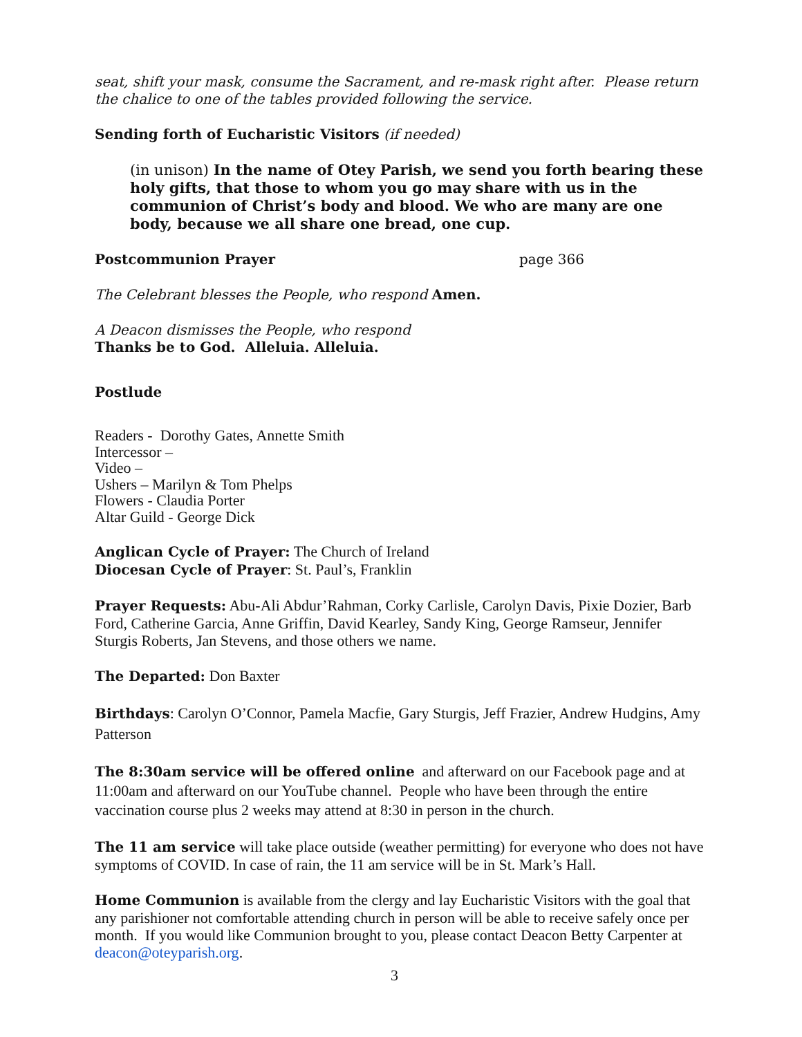seat, shift your mask, consume the Sacrament, and re-mask right after. Please return the chalice to one of the tables provided following the service.
Sending forth of Eucharistic Visitors (if needed)
(in unison) In the name of Otey Parish, we send you forth bearing these holy gifts, that those to whom you go may share with us in the communion of Christ’s body and blood. We who are many are one body, because we all share one bread, one cup.
Postcommunion Prayer page 366
The Celebrant blesses the People, who respond Amen.
A Deacon dismisses the People, who respond
Thanks be to God. Alleluia. Alleluia.
Postlude
Readers - Dorothy Gates, Annette Smith
Intercessor –
Video –
Ushers – Marilyn & Tom Phelps
Flowers - Claudia Porter
Altar Guild - George Dick
Anglican Cycle of Prayer: The Church of Ireland
Diocesan Cycle of Prayer: St. Paul’s, Franklin
Prayer Requests: Abu-Ali Abdur’Rahman, Corky Carlisle, Carolyn Davis, Pixie Dozier, Barb Ford, Catherine Garcia, Anne Griffin, David Kearley, Sandy King, George Ramseur, Jennifer Sturgis Roberts, Jan Stevens, and those others we name.
The Departed: Don Baxter
Birthdays: Carolyn O’Connor, Pamela Macfie, Gary Sturgis, Jeff Frazier, Andrew Hudgins, Amy Patterson
The 8:30am service will be offered online and afterward on our Facebook page and at 11:00am and afterward on our YouTube channel. People who have been through the entire vaccination course plus 2 weeks may attend at 8:30 in person in the church.
The 11 am service will take place outside (weather permitting) for everyone who does not have symptoms of COVID. In case of rain, the 11 am service will be in St. Mark’s Hall.
Home Communion is available from the clergy and lay Eucharistic Visitors with the goal that any parishioner not comfortable attending church in person will be able to receive safely once per month. If you would like Communion brought to you, please contact Deacon Betty Carpenter at deacon@oteyparish.org.
3